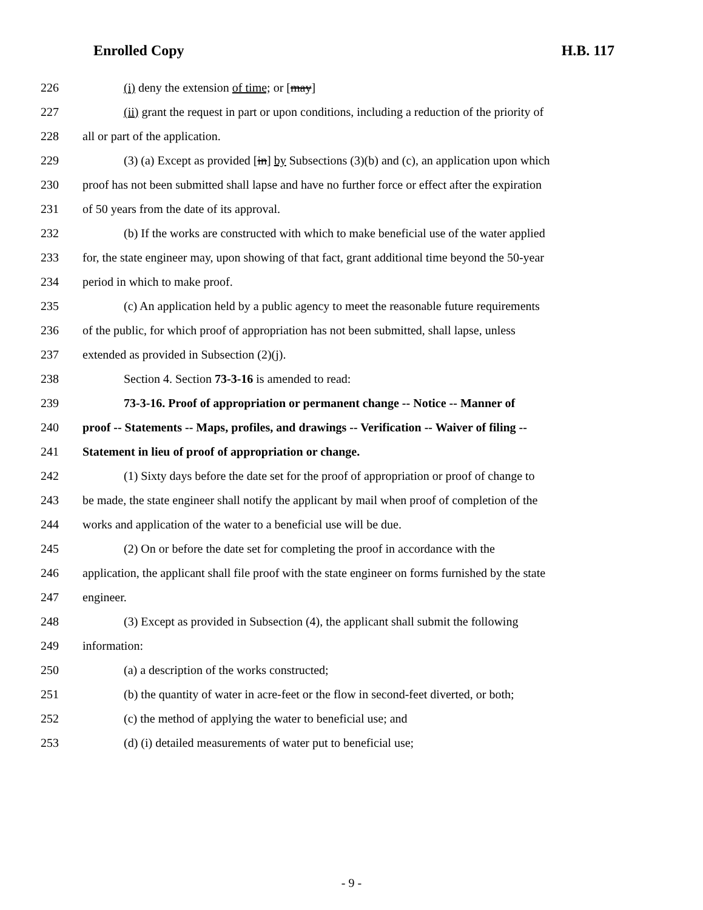Enrolled Copy H.B. 117
226 (i) deny the extension of time; or [may]
227 (ii) grant the request in part or upon conditions, including a reduction of the priority of
228 all or part of the application.
229 (3) (a) Except as provided [in] by Subsections (3)(b) and (c), an application upon which
230 proof has not been submitted shall lapse and have no further force or effect after the expiration
231 of 50 years from the date of its approval.
232 (b) If the works are constructed with which to make beneficial use of the water applied
233 for, the state engineer may, upon showing of that fact, grant additional time beyond the 50-year
234 period in which to make proof.
235 (c) An application held by a public agency to meet the reasonable future requirements
236 of the public, for which proof of appropriation has not been submitted, shall lapse, unless
237 extended as provided in Subsection (2)(j).
238 Section 4. Section 73-3-16 is amended to read:
239 73-3-16. Proof of appropriation or permanent change -- Notice -- Manner of
240 proof -- Statements -- Maps, profiles, and drawings -- Verification -- Waiver of filing --
241 Statement in lieu of proof of appropriation or change.
242 (1) Sixty days before the date set for the proof of appropriation or proof of change to
243 be made, the state engineer shall notify the applicant by mail when proof of completion of the
244 works and application of the water to a beneficial use will be due.
245 (2) On or before the date set for completing the proof in accordance with the
246 application, the applicant shall file proof with the state engineer on forms furnished by the state
247 engineer.
248 (3) Except as provided in Subsection (4), the applicant shall submit the following
249 information:
250 (a) a description of the works constructed;
251 (b) the quantity of water in acre-feet or the flow in second-feet diverted, or both;
252 (c) the method of applying the water to beneficial use; and
253 (d) (i) detailed measurements of water put to beneficial use;
- 9 -